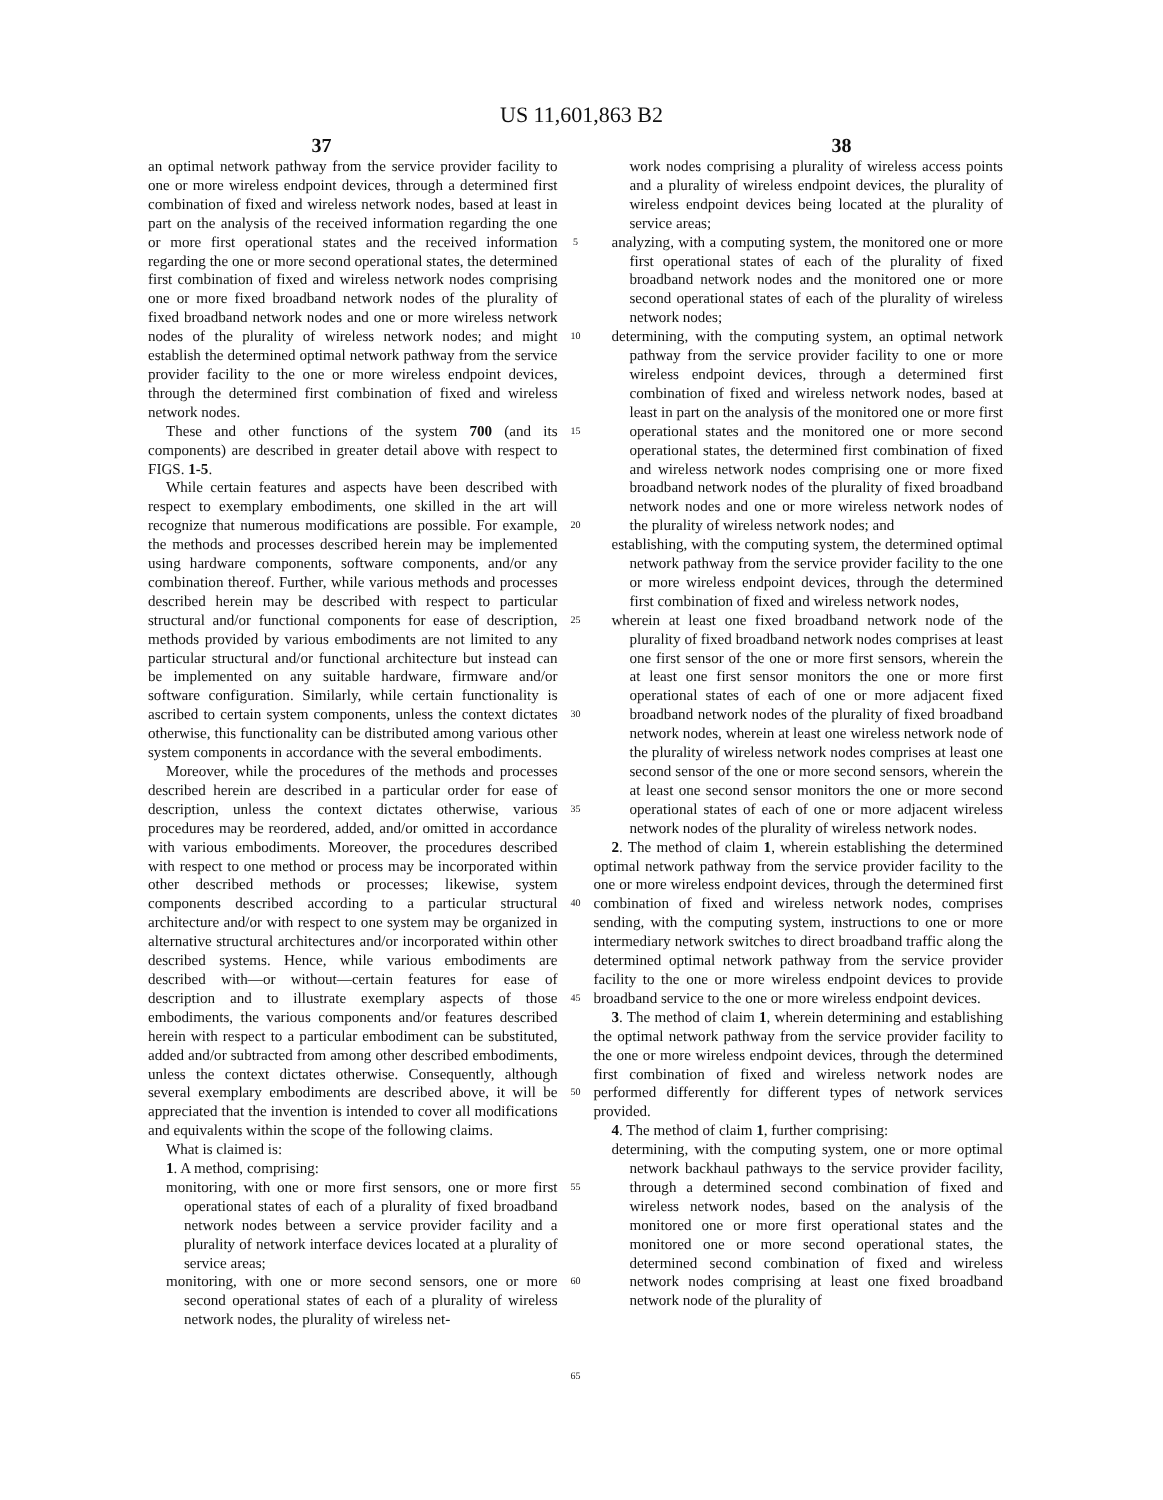US 11,601,863 B2
37 38
an optimal network pathway from the service provider facility to one or more wireless endpoint devices, through a determined first combination of fixed and wireless network nodes, based at least in part on the analysis of the received information regarding the one or more first operational states and the received information regarding the one or more second operational states, the determined first combination of fixed and wireless network nodes comprising one or more fixed broadband network nodes of the plurality of fixed broadband network nodes and one or more wireless network nodes of the plurality of wireless network nodes; and might establish the determined optimal network pathway from the service provider facility to the one or more wireless endpoint devices, through the determined first combination of fixed and wireless network nodes.
These and other functions of the system 700 (and its components) are described in greater detail above with respect to FIGS. 1-5.
While certain features and aspects have been described with respect to exemplary embodiments, one skilled in the art will recognize that numerous modifications are possible. For example, the methods and processes described herein may be implemented using hardware components, software components, and/or any combination thereof. Further, while various methods and processes described herein may be described with respect to particular structural and/or functional components for ease of description, methods provided by various embodiments are not limited to any particular structural and/or functional architecture but instead can be implemented on any suitable hardware, firmware and/or software configuration. Similarly, while certain functionality is ascribed to certain system components, unless the context dictates otherwise, this functionality can be distributed among various other system components in accordance with the several embodiments.
Moreover, while the procedures of the methods and processes described herein are described in a particular order for ease of description, unless the context dictates otherwise, various procedures may be reordered, added, and/or omitted in accordance with various embodiments. Moreover, the procedures described with respect to one method or process may be incorporated within other described methods or processes; likewise, system components described according to a particular structural architecture and/or with respect to one system may be organized in alternative structural architectures and/or incorporated within other described systems. Hence, while various embodiments are described with—or without—certain features for ease of description and to illustrate exemplary aspects of those embodiments, the various components and/or features described herein with respect to a particular embodiment can be substituted, added and/or subtracted from among other described embodiments, unless the context dictates otherwise. Consequently, although several exemplary embodiments are described above, it will be appreciated that the invention is intended to cover all modifications and equivalents within the scope of the following claims.
What is claimed is:
1. A method, comprising:
monitoring, with one or more first sensors, one or more first operational states of each of a plurality of fixed broadband network nodes between a service provider facility and a plurality of network interface devices located at a plurality of service areas;
monitoring, with one or more second sensors, one or more second operational states of each of a plurality of wireless network nodes, the plurality of wireless net-
5
10
15
20
25
30
35
40
45
50
55
60
65
work nodes comprising a plurality of wireless access points and a plurality of wireless endpoint devices, the plurality of wireless endpoint devices being located at the plurality of service areas;
analyzing, with a computing system, the monitored one or more first operational states of each of the plurality of fixed broadband network nodes and the monitored one or more second operational states of each of the plurality of wireless network nodes;
determining, with the computing system, an optimal network pathway from the service provider facility to one or more wireless endpoint devices, through a determined first combination of fixed and wireless network nodes, based at least in part on the analysis of the monitored one or more first operational states and the monitored one or more second operational states, the determined first combination of fixed and wireless network nodes comprising one or more fixed broadband network nodes of the plurality of fixed broadband network nodes and one or more wireless network nodes of the plurality of wireless network nodes; and
establishing, with the computing system, the determined optimal network pathway from the service provider facility to the one or more wireless endpoint devices, through the determined first combination of fixed and wireless network nodes,
wherein at least one fixed broadband network node of the plurality of fixed broadband network nodes comprises at least one first sensor of the one or more first sensors, wherein the at least one first sensor monitors the one or more first operational states of each of one or more adjacent fixed broadband network nodes of the plurality of fixed broadband network nodes, wherein at least one wireless network node of the plurality of wireless network nodes comprises at least one second sensor of the one or more second sensors, wherein the at least one second sensor monitors the one or more second operational states of each of one or more adjacent wireless network nodes of the plurality of wireless network nodes.
2. The method of claim 1, wherein establishing the determined optimal network pathway from the service provider facility to the one or more wireless endpoint devices, through the determined first combination of fixed and wireless network nodes, comprises sending, with the computing system, instructions to one or more intermediary network switches to direct broadband traffic along the determined optimal network pathway from the service provider facility to the one or more wireless endpoint devices to provide broadband service to the one or more wireless endpoint devices.
3. The method of claim 1, wherein determining and establishing the optimal network pathway from the service provider facility to the one or more wireless endpoint devices, through the determined first combination of fixed and wireless network nodes are performed differently for different types of network services provided.
4. The method of claim 1, further comprising:
determining, with the computing system, one or more optimal network backhaul pathways to the service provider facility, through a determined second combination of fixed and wireless network nodes, based on the analysis of the monitored one or more first operational states and the monitored one or more second operational states, the determined second combination of fixed and wireless network nodes comprising at least one fixed broadband network node of the plurality of